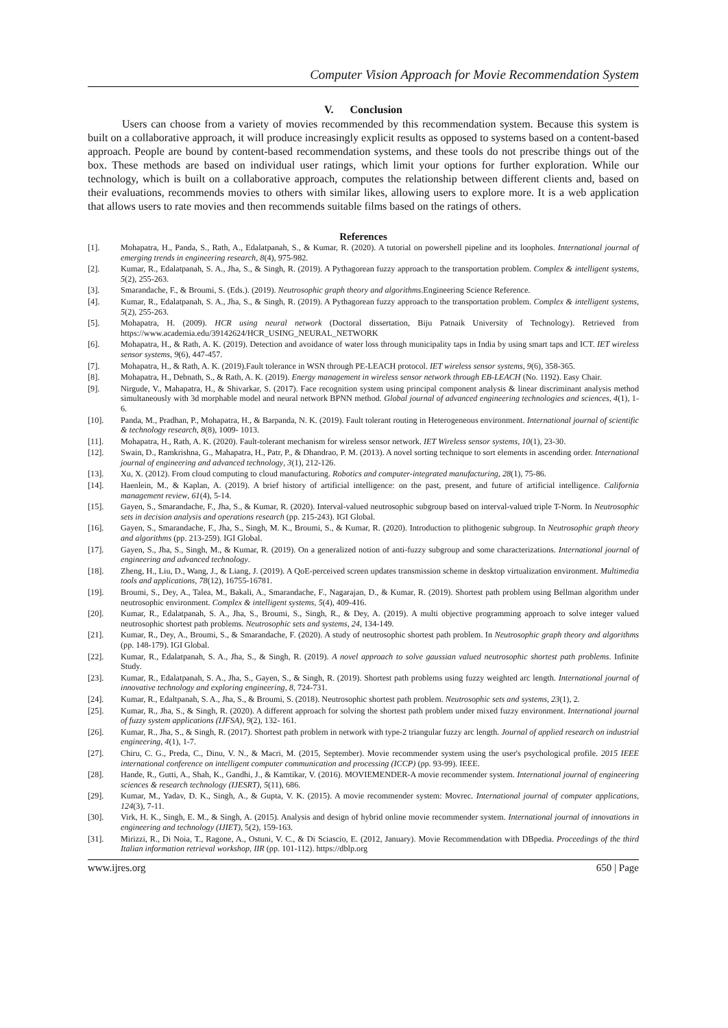Computer Vision Approach for Movie Recommendation System
V. Conclusion
Users can choose from a variety of movies recommended by this recommendation system. Because this system is built on a collaborative approach, it will produce increasingly explicit results as opposed to systems based on a content-based approach. People are bound by content-based recommendation systems, and these tools do not prescribe things out of the box. These methods are based on individual user ratings, which limit your options for further exploration. While our technology, which is built on a collaborative approach, computes the relationship between different clients and, based on their evaluations, recommends movies to others with similar likes, allowing users to explore more. It is a web application that allows users to rate movies and then recommends suitable films based on the ratings of others.
References
[1]. Mohapatra, H., Panda, S., Rath, A., Edalatpanah, S., & Kumar, R. (2020). A tutorial on powershell pipeline and its loopholes. International journal of emerging trends in engineering research, 8(4), 975-982.
[2]. Kumar, R., Edalatpanah, S. A., Jha, S., & Singh, R. (2019). A Pythagorean fuzzy approach to the transportation problem. Complex & intelligent systems, 5(2), 255-263.
[3]. Smarandache, F., & Broumi, S. (Eds.). (2019). Neutrosophic graph theory and algorithms.Engineering Science Reference.
[4]. Kumar, R., Edalatpanah, S. A., Jha, S., & Singh, R. (2019). A Pythagorean fuzzy approach to the transportation problem. Complex & intelligent systems, 5(2), 255-263.
[5]. Mohapatra, H. (2009). HCR using neural network (Doctoral dissertation, Biju Patnaik University of Technology). Retrieved from https://www.academia.edu/39142624/HCR_USING_NEURAL_NETWORK
[6]. Mohapatra, H., & Rath, A. K. (2019). Detection and avoidance of water loss through municipality taps in India by using smart taps and ICT. IET wireless sensor systems, 9(6), 447-457.
[7]. Mohapatra, H., & Rath, A. K. (2019).Fault tolerance in WSN through PE-LEACH protocol. IET wireless sensor systems, 9(6), 358-365.
[8]. Mohapatra, H., Debnath, S., & Rath, A. K. (2019). Energy management in wireless sensor network through EB-LEACH (No. 1192). Easy Chair.
[9]. Nirgude, V., Mahapatra, H., & Shivarkar, S. (2017). Face recognition system using principal component analysis & linear discriminant analysis method simultaneously with 3d morphable model and neural network BPNN method. Global journal of advanced engineering technologies and sciences, 4(1), 1-6.
[10]. Panda, M., Pradhan, P., Mohapatra, H., & Barpanda, N. K. (2019). Fault tolerant routing in Heterogeneous environment. International journal of scientific & technology research, 8(8), 1009- 1013.
[11]. Mohapatra, H., Rath, A. K. (2020). Fault-tolerant mechanism for wireless sensor network. IET Wireless sensor systems, 10(1), 23-30.
[12]. Swain, D., Ramkrishna, G., Mahapatra, H., Patr, P., & Dhandrao, P. M. (2013). A novel sorting technique to sort elements in ascending order. International journal of engineering and advanced technology, 3(1), 212-126.
[13]. Xu, X. (2012). From cloud computing to cloud manufacturing. Robotics and computer-integrated manufacturing, 28(1), 75-86.
[14]. Haenlein, M., & Kaplan, A. (2019). A brief history of artificial intelligence: on the past, present, and future of artificial intelligence. California management review, 61(4), 5-14.
[15]. Gayen, S., Smarandache, F., Jha, S., & Kumar, R. (2020). Interval-valued neutrosophic subgroup based on interval-valued triple T-Norm. In Neutrosophic sets in decision analysis and operations research (pp. 215-243). IGI Global.
[16]. Gayen, S., Smarandache, F., Jha, S., Singh, M. K., Broumi, S., & Kumar, R. (2020). Introduction to plithogenic subgroup. In Neutrosophic graph theory and algorithms (pp. 213-259). IGI Global.
[17]. Gayen, S., Jha, S., Singh, M., & Kumar, R. (2019). On a generalized notion of anti-fuzzy subgroup and some characterizations. International journal of engineering and advanced technology.
[18]. Zheng, H., Liu, D., Wang, J., & Liang, J. (2019). A QoE-perceived screen updates transmission scheme in desktop virtualization environment. Multimedia tools and applications, 78(12), 16755-16781.
[19]. Broumi, S., Dey, A., Talea, M., Bakali, A., Smarandache, F., Nagarajan, D., & Kumar, R. (2019). Shortest path problem using Bellman algorithm under neutrosophic environment. Complex & intelligent systems, 5(4), 409-416.
[20]. Kumar, R., Edalatpanah, S. A., Jha, S., Broumi, S., Singh, R., & Dey, A. (2019). A multi objective programming approach to solve integer valued neutrosophic shortest path problems. Neutrosophic sets and systems, 24, 134-149.
[21]. Kumar, R., Dey, A., Broumi, S., & Smarandache, F. (2020). A study of neutrosophic shortest path problem. In Neutrosophic graph theory and algorithms (pp. 148-179). IGI Global.
[22]. Kumar, R., Edalatpanah, S. A., Jha, S., & Singh, R. (2019). A novel approach to solve gaussian valued neutrosophic shortest path problems. Infinite Study.
[23]. Kumar, R., Edalatpanah, S. A., Jha, S., Gayen, S., & Singh, R. (2019). Shortest path problems using fuzzy weighted arc length. International journal of innovative technology and exploring engineering, 8, 724-731.
[24]. Kumar, R., Edaltpanah, S. A., Jha, S., & Broumi, S. (2018). Neutrosophic shortest path problem. Neutrosophic sets and systems, 23(1), 2.
[25]. Kumar, R., Jha, S., & Singh, R. (2020). A different approach for solving the shortest path problem under mixed fuzzy environment. International journal of fuzzy system applications (IJFSA), 9(2), 132- 161.
[26]. Kumar, R., Jha, S., & Singh, R. (2017). Shortest path problem in network with type-2 triangular fuzzy arc length. Journal of applied research on industrial engineering, 4(1), 1-7.
[27]. Chiru, C. G., Preda, C., Dinu, V. N., & Macri, M. (2015, September). Movie recommender system using the user's psychological profile. 2015 IEEE international conference on intelligent computer communication and processing (ICCP) (pp. 93-99). IEEE.
[28]. Hande, R., Gutti, A., Shah, K., Gandhi, J., & Kamtikar, V. (2016). MOVIEMENDER-A movie recommender system. International journal of engineering sciences & research technology (IJESRT), 5(11), 686.
[29]. Kumar, M., Yadav, D. K., Singh, A., & Gupta, V. K. (2015). A movie recommender system: Movrec. International journal of computer applications, 124(3), 7-11.
[30]. Virk, H. K., Singh, E. M., & Singh, A. (2015). Analysis and design of hybrid online movie recommender system. International journal of innovations in engineering and technology (IJIET), 5(2), 159-163.
[31]. Mirizzi, R., Di Noia, T., Ragone, A., Ostuni, V. C., & Di Sciascio, E. (2012, January). Movie Recommendation with DBpedia. Proceedings of the third Italian information retrieval workshop, IIR (pp. 101-112). https://dblp.org
www.ijres.org 650 | Page